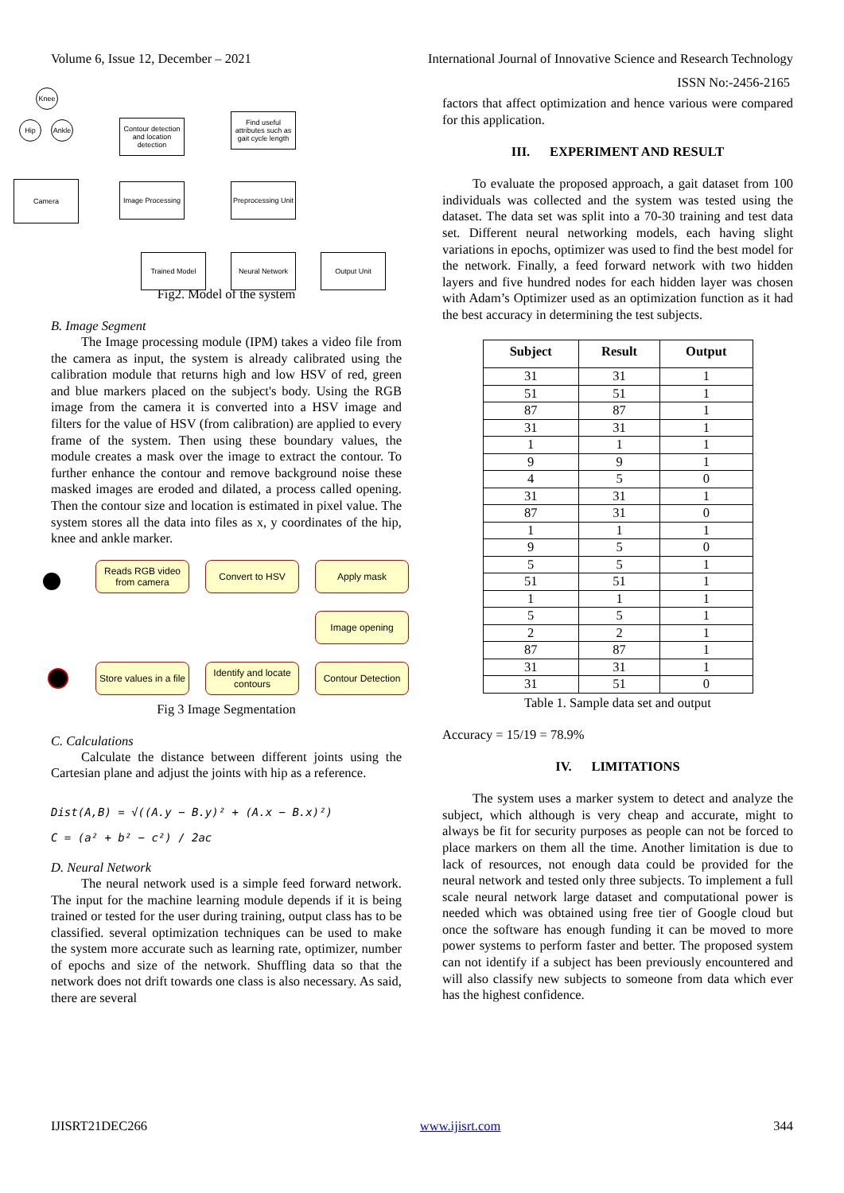Volume 6, Issue 12, December – 2021 International Journal of Innovative Science and Research Technology
ISSN No:-2456-2165
Knee
Hip
Ankle
Camera
Contour detection and location detection
Image Processing
Find useful attributes such as gait cycle length
Preprocessing Unit
Trained Model Neural Network Output Unit
Fig2. Model of the system
B. Image Segment
The Image processing module (IPM) takes a video file from the camera as input, the system is already calibrated using the calibration module that returns high and low HSV of red, green and blue markers placed on the subject's body. Using the RGB image from the camera it is converted into a HSV image and filters for the value of HSV (from calibration) are applied to every frame of the system. Then using these boundary values, the module creates a mask over the image to extract the contour. To further enhance the contour and remove background noise these masked images are eroded and dilated, a process called opening. Then the contour size and location is estimated in pixel value. The system stores all the data into files as x, y coordinates of the hip, knee and ankle marker.
Reads RGB video from camera
Convert to HSV Apply mask
Image opening
Store values in a file
Identify and locate contours
Contour Detection
Fig 3 Image Segmentation
C. Calculations
Calculate the distance between different joints using the Cartesian plane and adjust the joints with hip as a reference.
Dist(A,B) = √((A.y − B.y)² + (A.x − B.x)²)
C = (a² + b² − c²) / 2ac
D. Neural Network
The neural network used is a simple feed forward network. The input for the machine learning module depends if it is being trained or tested for the user during training, output class has to be classified. several optimization techniques can be used to make the system more accurate such as learning rate, optimizer, number of epochs and size of the network. Shuffling data so that the network does not drift towards one class is also necessary. As said, there are several
factors that affect optimization and hence various were compared for this application.
III. EXPERIMENT AND RESULT
To evaluate the proposed approach, a gait dataset from 100 individuals was collected and the system was tested using the dataset. The data set was split into a 70-30 training and test data set. Different neural networking models, each having slight variations in epochs, optimizer was used to find the best model for the network. Finally, a feed forward network with two hidden layers and five hundred nodes for each hidden layer was chosen with Adam’s Optimizer used as an optimization function as it had the best accuracy in determining the test subjects.
| Subject | Result | Output |
| --- | --- | --- |
| 31 | 31 | 1 |
| 51 | 51 | 1 |
| 87 | 87 | 1 |
| 31 | 31 | 1 |
| 1 | 1 | 1 |
| 9 | 9 | 1 |
| 4 | 5 | 0 |
| 31 | 31 | 1 |
| 87 | 31 | 0 |
| 1 | 1 | 1 |
| 9 | 5 | 0 |
| 5 | 5 | 1 |
| 51 | 51 | 1 |
| 1 | 1 | 1 |
| 5 | 5 | 1 |
| 2 | 2 | 1 |
| 87 | 87 | 1 |
| 31 | 31 | 1 |
| 31 | 51 | 0 |
Table 1. Sample data set and output
Accuracy = 15/19 = 78.9%
IV. LIMITATIONS
The system uses a marker system to detect and analyze the subject, which although is very cheap and accurate, might to always be fit for security purposes as people can not be forced to place markers on them all the time. Another limitation is due to lack of resources, not enough data could be provided for the neural network and tested only three subjects. To implement a full scale neural network large dataset and computational power is needed which was obtained using free tier of Google cloud but once the software has enough funding it can be moved to more power systems to perform faster and better. The proposed system can not identify if a subject has been previously encountered and will also classify new subjects to someone from data which ever has the highest confidence.
IJISRT21DEC266 www.ijisrt.com 344